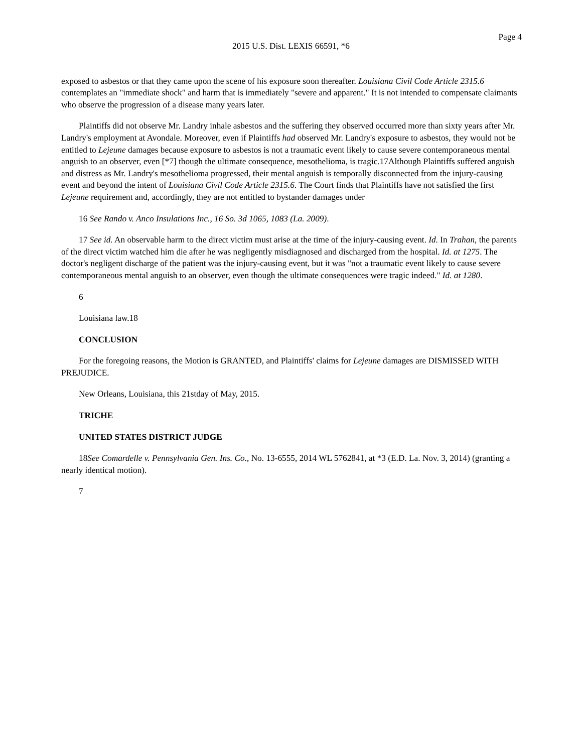Page 4
2015 U.S. Dist. LEXIS 66591, *6
exposed to asbestos or that they came upon the scene of his exposure soon thereafter. Louisiana Civil Code Article 2315.6 contemplates an "immediate shock" and harm that is immediately "severe and apparent." It is not intended to compensate claimants who observe the progression of a disease many years later.
Plaintiffs did not observe Mr. Landry inhale asbestos and the suffering they observed occurred more than sixty years after Mr. Landry's employment at Avondale. Moreover, even if Plaintiffs had observed Mr. Landry's exposure to asbestos, they would not be entitled to Lejeune damages because exposure to asbestos is not a traumatic event likely to cause severe contemporaneous mental anguish to an observer, even [*7] though the ultimate consequence, mesothelioma, is tragic.17Although Plaintiffs suffered anguish and distress as Mr. Landry's mesothelioma progressed, their mental anguish is temporally disconnected from the injury-causing event and beyond the intent of Louisiana Civil Code Article 2315.6. The Court finds that Plaintiffs have not satisfied the first Lejeune requirement and, accordingly, they are not entitled to bystander damages under
16 See Rando v. Anco Insulations Inc., 16 So. 3d 1065, 1083 (La. 2009).
17 See id. An observable harm to the direct victim must arise at the time of the injury-causing event. Id. In Trahan, the parents of the direct victim watched him die after he was negligently misdiagnosed and discharged from the hospital. Id. at 1275. The doctor's negligent discharge of the patient was the injury-causing event, but it was "not a traumatic event likely to cause severe contemporaneous mental anguish to an observer, even though the ultimate consequences were tragic indeed." Id. at 1280.
6
Louisiana law.18
CONCLUSION
For the foregoing reasons, the Motion is GRANTED, and Plaintiffs' claims for Lejeune damages are DISMISSED WITH PREJUDICE.
New Orleans, Louisiana, this 21stday of May, 2015.
TRICHE
UNITED STATES DISTRICT JUDGE
18See Comardelle v. Pennsylvania Gen. Ins. Co., No. 13-6555, 2014 WL 5762841, at *3 (E.D. La. Nov. 3, 2014) (granting a nearly identical motion).
7